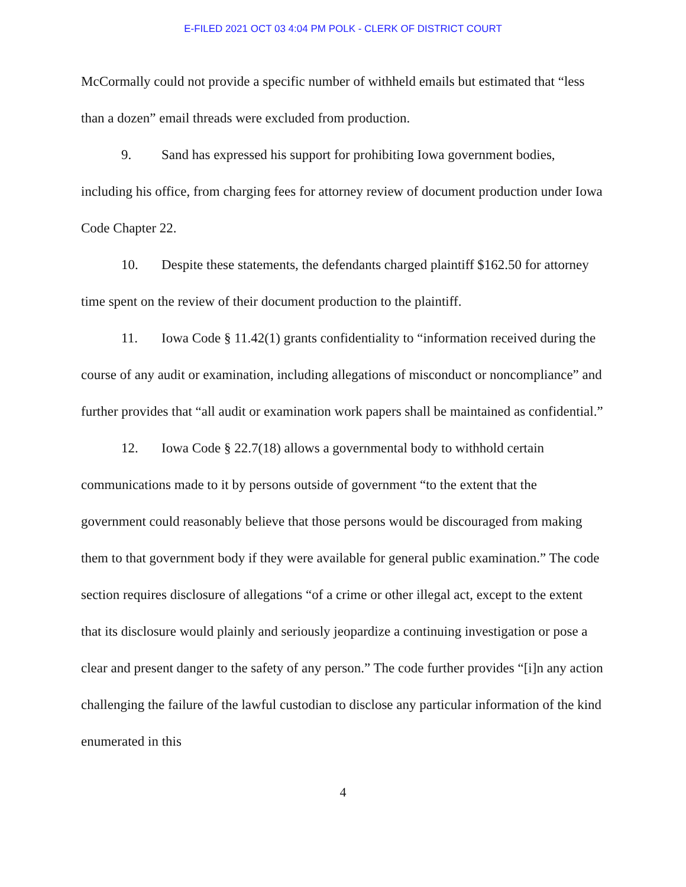E-FILED 2021 OCT 03 4:04 PM POLK - CLERK OF DISTRICT COURT
McCormally could not provide a specific number of withheld emails but estimated that “less than a dozen” email threads were excluded from production.
9. Sand has expressed his support for prohibiting Iowa government bodies, including his office, from charging fees for attorney review of document production under Iowa Code Chapter 22.
10. Despite these statements, the defendants charged plaintiff $162.50 for attorney time spent on the review of their document production to the plaintiff.
11. Iowa Code § 11.42(1) grants confidentiality to “information received during the course of any audit or examination, including allegations of misconduct or noncompliance” and further provides that “all audit or examination work papers shall be maintained as confidential.”
12. Iowa Code § 22.7(18) allows a governmental body to withhold certain communications made to it by persons outside of government “to the extent that the government could reasonably believe that those persons would be discouraged from making them to that government body if they were available for general public examination.” The code section requires disclosure of allegations “of a crime or other illegal act, except to the extent that its disclosure would plainly and seriously jeopardize a continuing investigation or pose a clear and present danger to the safety of any person.” The code further provides “[i]n any action challenging the failure of the lawful custodian to disclose any particular information of the kind enumerated in this
4